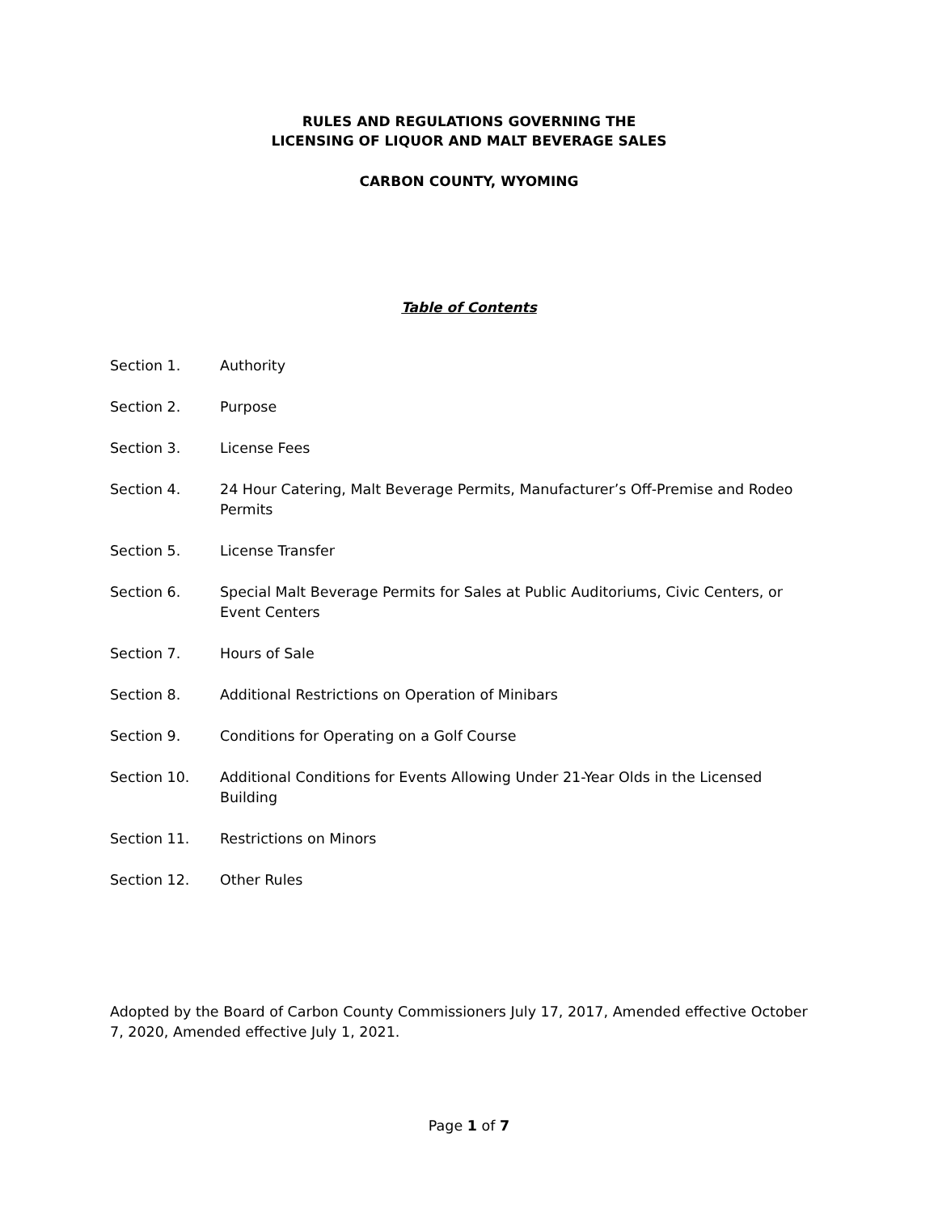RULES AND REGULATIONS GOVERNING THE
LICENSING OF LIQUOR AND MALT BEVERAGE SALES
CARBON COUNTY, WYOMING
Table of Contents
| Section 1. | Authority |
| Section 2. | Purpose |
| Section 3. | License Fees |
| Section 4. | 24 Hour Catering, Malt Beverage Permits, Manufacturer’s Off-Premise and Rodeo Permits |
| Section 5. | License Transfer |
| Section 6. | Special Malt Beverage Permits for Sales at Public Auditoriums, Civic Centers, or Event Centers |
| Section 7. | Hours of Sale |
| Section 8. | Additional Restrictions on Operation of Minibars |
| Section 9. | Conditions for Operating on a Golf Course |
| Section 10. | Additional Conditions for Events Allowing Under 21-Year Olds in the Licensed Building |
| Section 11. | Restrictions on Minors |
| Section 12. | Other Rules |
Adopted by the Board of Carbon County Commissioners July 17, 2017, Amended effective October 7, 2020, Amended effective July 1, 2021.
Page 1 of 7